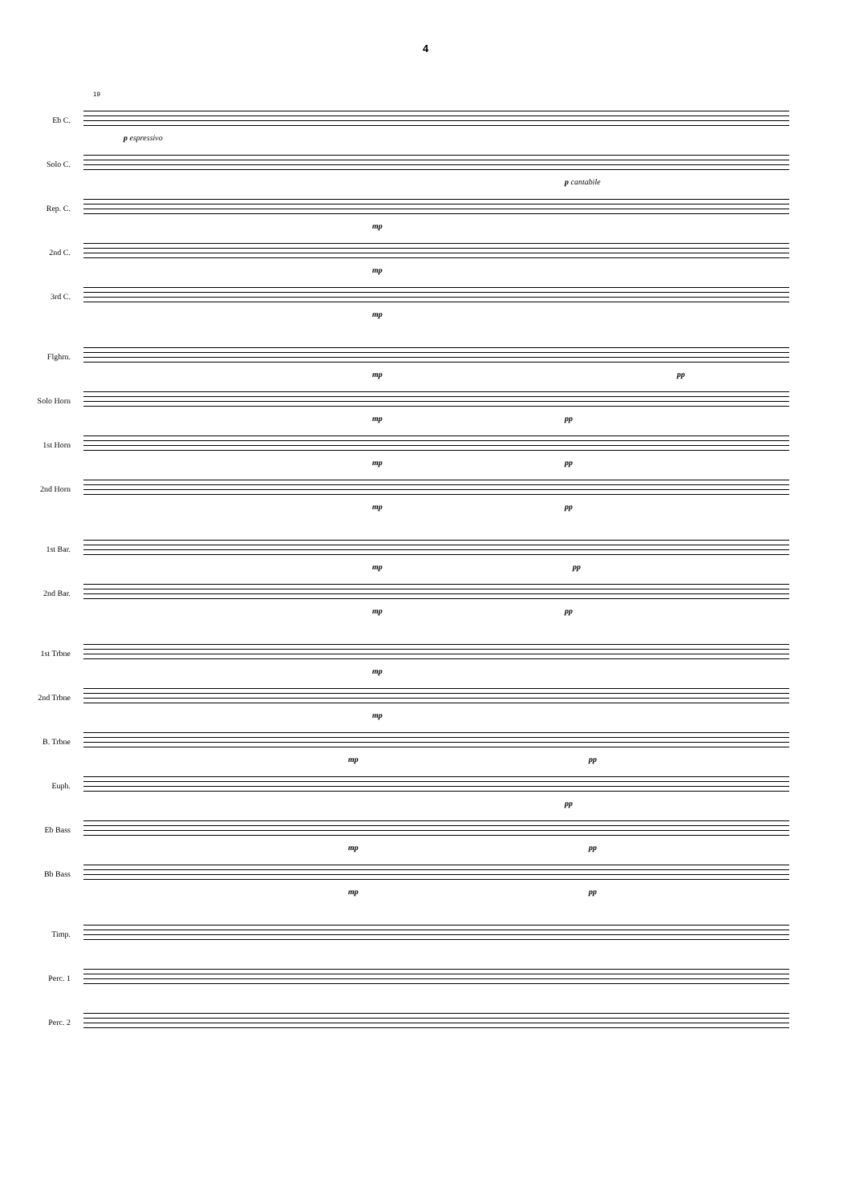4
19
Eb C.
p espressivo
Solo C.
p cantabile
Rep. C.
mp
2nd C.
mp
3rd C.
mp
Flghrn.
mp pp
Solo Horn
mp pp
1st Horn
mp pp
2nd Horn
mp pp
1st Bar.
mp pp
2nd Bar.
mp pp
1st Trbne
mp
2nd Trbne
mp
B. Trbne
mp pp
Euph.
pp
Eb Bass
mp pp
Bb Bass
mp pp
Timp.
Perc. 1
Perc. 2